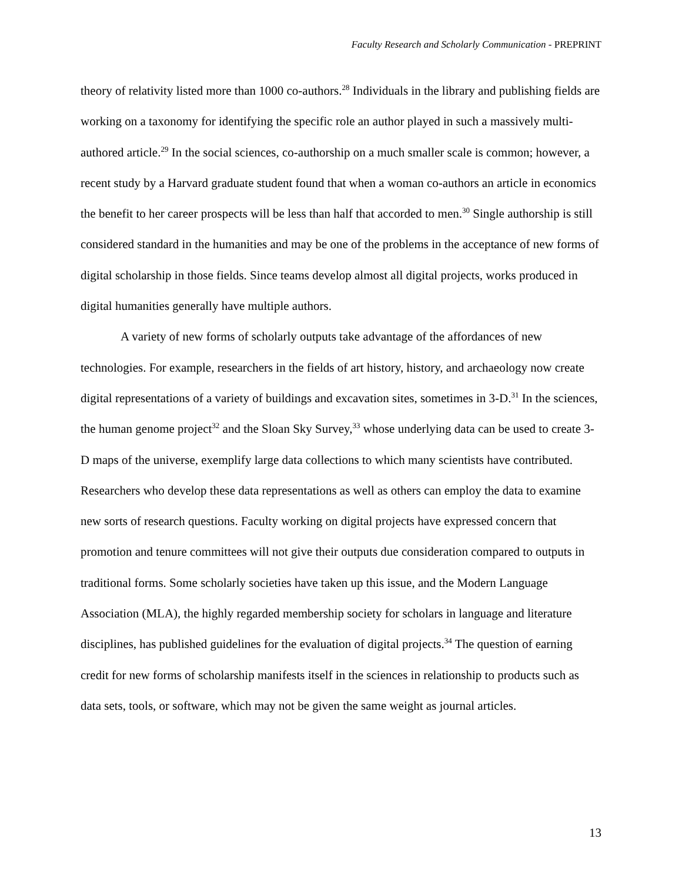Faculty Research and Scholarly Communication - PREPRINT
theory of relativity listed more than 1000 co-authors.<sup>28</sup> Individuals in the library and publishing fields are working on a taxonomy for identifying the specific role an author played in such a massively multi-authored article.<sup>29</sup> In the social sciences, co-authorship on a much smaller scale is common; however, a recent study by a Harvard graduate student found that when a woman co-authors an article in economics the benefit to her career prospects will be less than half that accorded to men.<sup>30</sup> Single authorship is still considered standard in the humanities and may be one of the problems in the acceptance of new forms of digital scholarship in those fields. Since teams develop almost all digital projects, works produced in digital humanities generally have multiple authors.
A variety of new forms of scholarly outputs take advantage of the affordances of new technologies. For example, researchers in the fields of art history, history, and archaeology now create digital representations of a variety of buildings and excavation sites, sometimes in 3-D.<sup>31</sup> In the sciences, the human genome project<sup>32</sup> and the Sloan Sky Survey,<sup>33</sup> whose underlying data can be used to create 3-D maps of the universe, exemplify large data collections to which many scientists have contributed. Researchers who develop these data representations as well as others can employ the data to examine new sorts of research questions. Faculty working on digital projects have expressed concern that promotion and tenure committees will not give their outputs due consideration compared to outputs in traditional forms. Some scholarly societies have taken up this issue, and the Modern Language Association (MLA), the highly regarded membership society for scholars in language and literature disciplines, has published guidelines for the evaluation of digital projects.<sup>34</sup> The question of earning credit for new forms of scholarship manifests itself in the sciences in relationship to products such as data sets, tools, or software, which may not be given the same weight as journal articles.
13